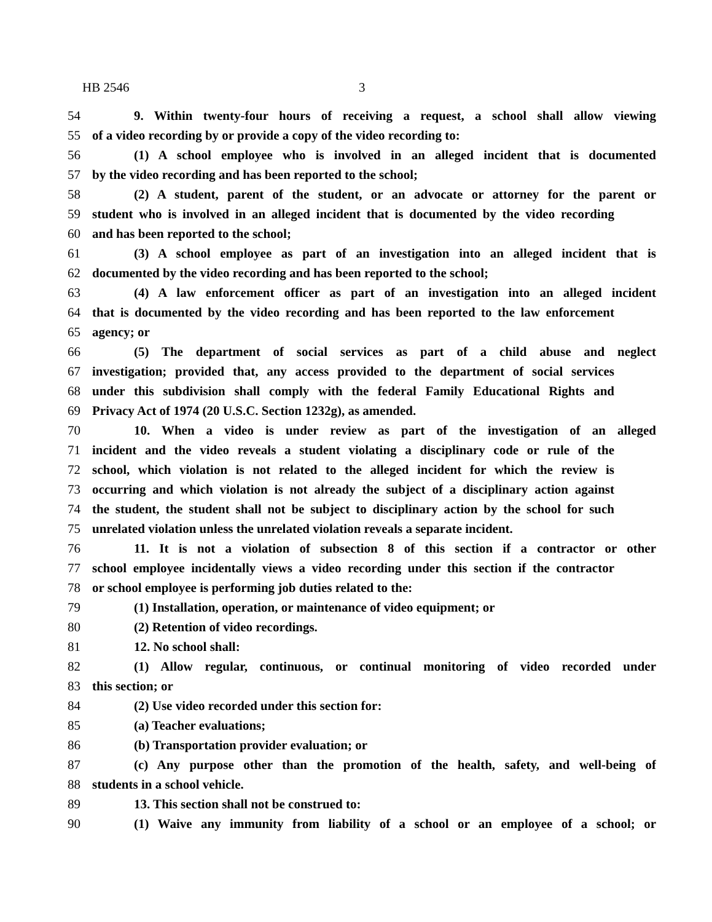HB 2546 3
54 9. Within twenty-four hours of receiving a request, a school shall allow viewing
55 of a video recording by or provide a copy of the video recording to:
56 (1) A school employee who is involved in an alleged incident that is documented
57 by the video recording and has been reported to the school;
58 (2) A student, parent of the student, or an advocate or attorney for the parent or
59 student who is involved in an alleged incident that is documented by the video recording
60 and has been reported to the school;
61 (3) A school employee as part of an investigation into an alleged incident that is
62 documented by the video recording and has been reported to the school;
63 (4) A law enforcement officer as part of an investigation into an alleged incident
64 that is documented by the video recording and has been reported to the law enforcement
65 agency; or
66 (5) The department of social services as part of a child abuse and neglect
67 investigation; provided that, any access provided to the department of social services
68 under this subdivision shall comply with the federal Family Educational Rights and
69 Privacy Act of 1974 (20 U.S.C. Section 1232g), as amended.
70 10. When a video is under review as part of the investigation of an alleged
71 incident and the video reveals a student violating a disciplinary code or rule of the
72 school, which violation is not related to the alleged incident for which the review is
73 occurring and which violation is not already the subject of a disciplinary action against
74 the student, the student shall not be subject to disciplinary action by the school for such
75 unrelated violation unless the unrelated violation reveals a separate incident.
76 11. It is not a violation of subsection 8 of this section if a contractor or other
77 school employee incidentally views a video recording under this section if the contractor
78 or school employee is performing job duties related to the:
79 (1) Installation, operation, or maintenance of video equipment; or
80 (2) Retention of video recordings.
81 12. No school shall:
82 (1) Allow regular, continuous, or continual monitoring of video recorded under
83 this section; or
84 (2) Use video recorded under this section for:
85 (a) Teacher evaluations;
86 (b) Transportation provider evaluation; or
87 (c) Any purpose other than the promotion of the health, safety, and well-being of
88 students in a school vehicle.
89 13. This section shall not be construed to:
90 (1) Waive any immunity from liability of a school or an employee of a school; or